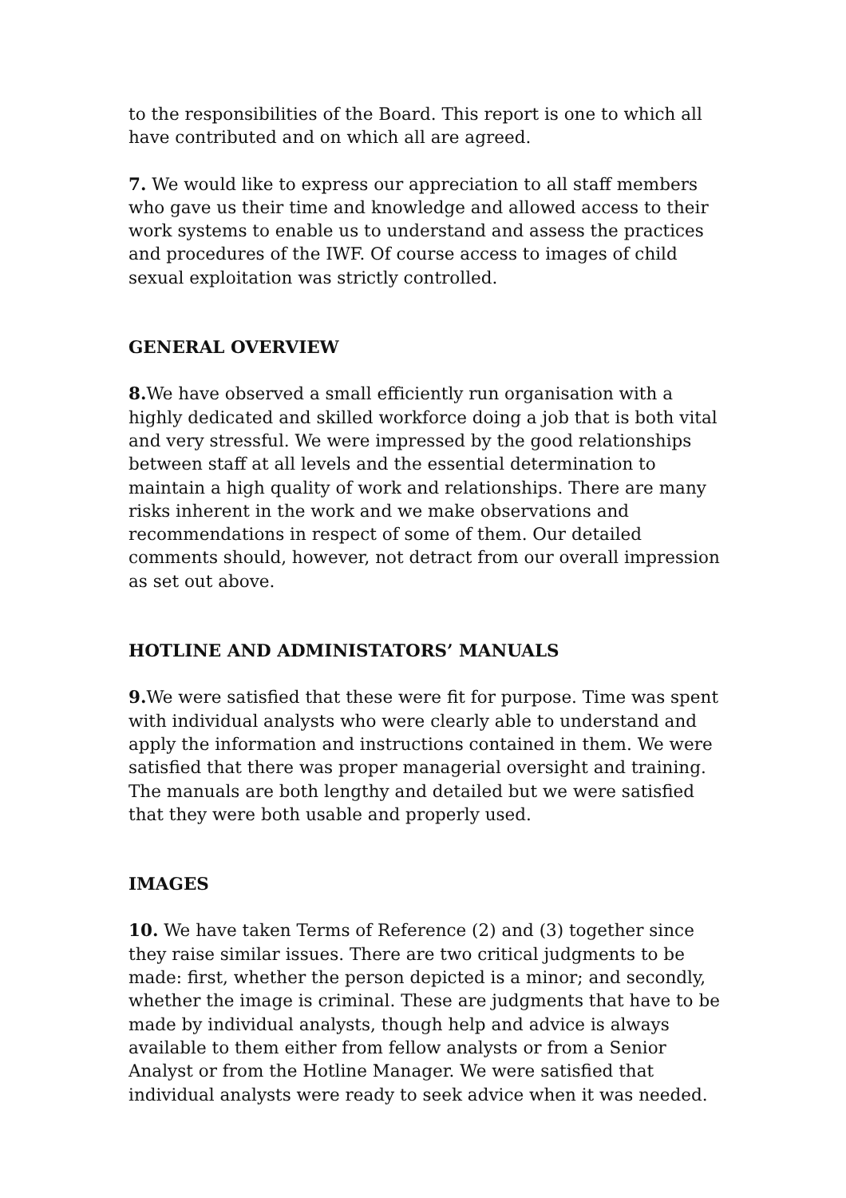to the responsibilities of the Board. This report is one to which all have contributed and on which all are agreed.
7. We would like to express our appreciation to all staff members who gave us their time and knowledge and allowed access to their work systems to enable us to understand and assess the practices and procedures of the IWF. Of course access to images of child sexual exploitation was strictly controlled.
GENERAL OVERVIEW
8. We have observed a small efficiently run organisation with a highly dedicated and skilled workforce doing a job that is both vital and very stressful. We were impressed by the good relationships between staff at all levels and the essential determination to maintain a high quality of work and relationships. There are many risks inherent in the work and we make observations and recommendations in respect of some of them. Our detailed comments should, however, not detract from our overall impression as set out above.
HOTLINE AND ADMINISTATORS’ MANUALS
9. We were satisfied that these were fit for purpose. Time was spent with individual analysts who were clearly able to understand and apply the information and instructions contained in them. We were satisfied that there was proper managerial oversight and training. The manuals are both lengthy and detailed but we were satisfied that they were both usable and properly used.
IMAGES
10. We have taken Terms of Reference (2) and (3) together since they raise similar issues. There are two critical judgments to be made: first, whether the person depicted is a minor; and secondly, whether the image is criminal. These are judgments that have to be made by individual analysts, though help and advice is always available to them either from fellow analysts or from a Senior Analyst or from the Hotline Manager. We were satisfied that individual analysts were ready to seek advice when it was needed.